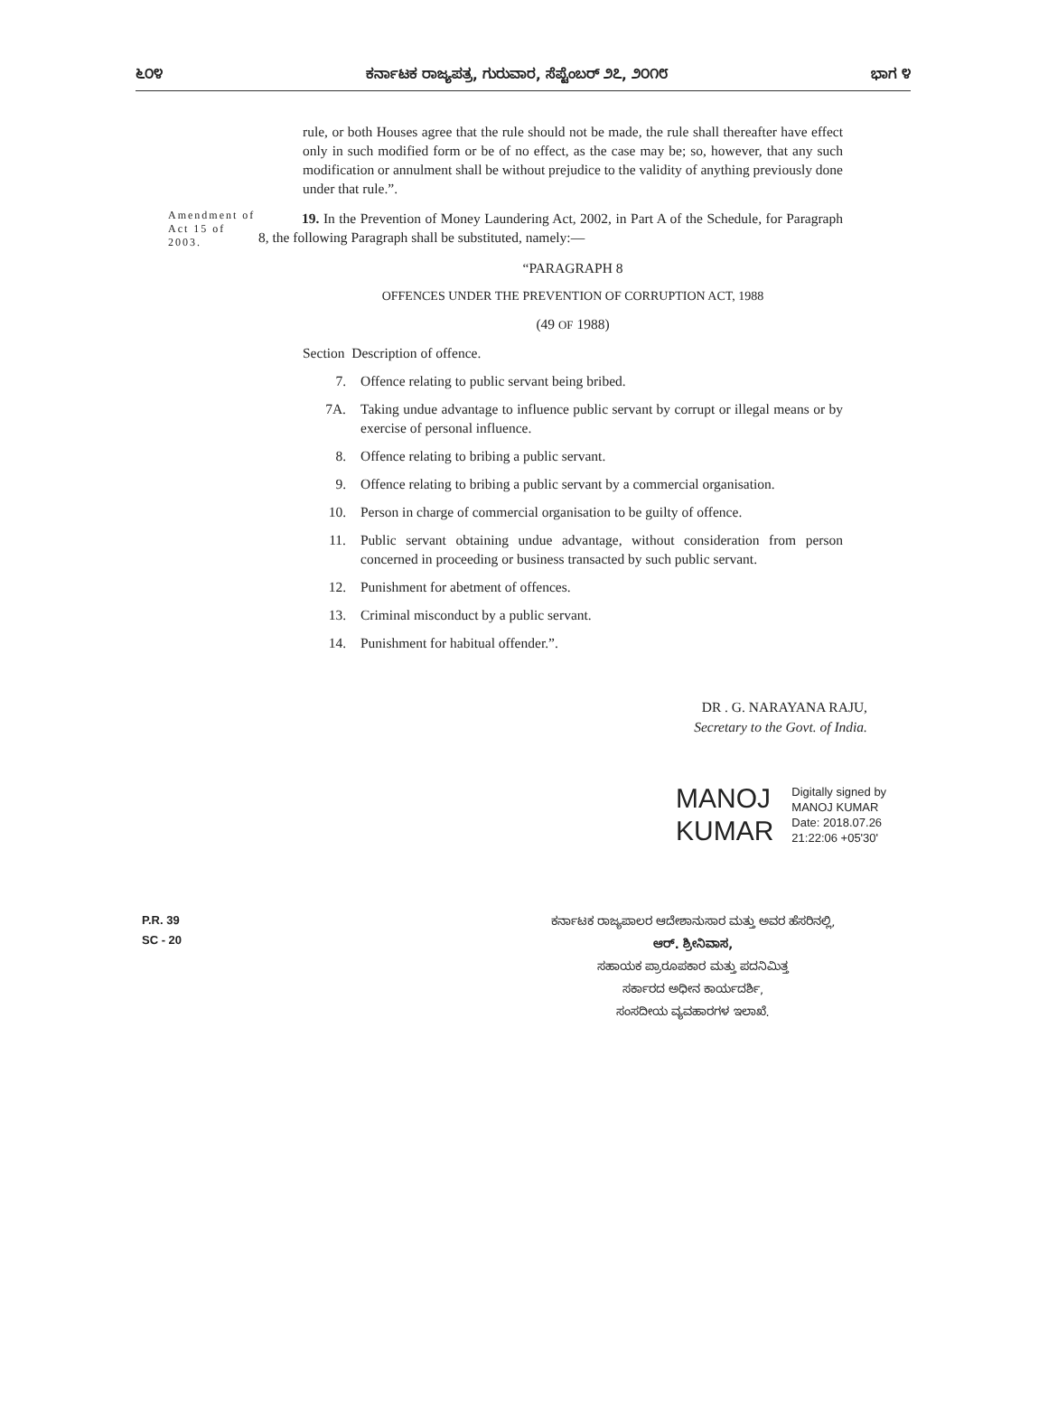೬೦೪ ಕರ್ನಾಟಕ ರಾಜ್ಯಪತ್ರ, ಗುರುವಾರ, ಸೆಪ್ಟೆಂಬರ್ ೨೭, ೨೦೧೮ ಭಾಗ ೪
rule, or both Houses agree that the rule should not be made, the rule shall thereafter have effect only in such modified form or be of no effect, as the case may be; so, however, that any such modification or annulment shall be without prejudice to the validity of anything previously done under that rule.”.
Amendment of Act 15 of 2003.
19. In the Prevention of Money Laundering Act, 2002, in Part A of the Schedule, for Paragraph 8, the following Paragraph shall be substituted, namely:—
“PARAGRAPH 8
OFFENCES UNDER THE PREVENTION OF CORRUPTION ACT, 1988
(49 OF 1988)
Section Description of offence.
7. Offence relating to public servant being bribed.
7A. Taking undue advantage to influence public servant by corrupt or illegal means or by exercise of personal influence.
8. Offence relating to bribing a public servant.
9. Offence relating to bribing a public servant by a commercial organisation.
10. Person in charge of commercial organisation to be guilty of offence.
11. Public servant obtaining undue advantage, without consideration from person concerned in proceeding or business transacted by such public servant.
12. Punishment for abetment of offences.
13. Criminal misconduct by a public servant.
14. Punishment for habitual offender.”.
DR . G. NARAYANA RAJU,
Secretary to the Govt. of India.
MANOJ
KUMAR
Digitally signed by
MANOJ KUMAR
Date: 2018.07.26
21:22:06 +05'30'
P.R. 39
SC - 20
ಕರ್ನಾಟಕ ರಾಜ್ಯಪಾಲರ ಆದೇಶಾನುಸಾರ ಮತ್ತು ಅವರ ಹೆಸರಿನಲ್ಲಿ,
ಆರ್. ಶ್ರೀನಿವಾಸ,
ಸಹಾಯಕ ಪ್ರಾರೂಪಕಾರ ಮತ್ತು ಪದನಿಮಿತ್ತ
ಸರ್ಕಾರದ ಅಧೀನ ಕಾರ್ಯದರ್ಶಿ,
ಸಂಸದೀಯ ವ್ಯವಹಾರಗಳ ಇಲಾಖೆ.